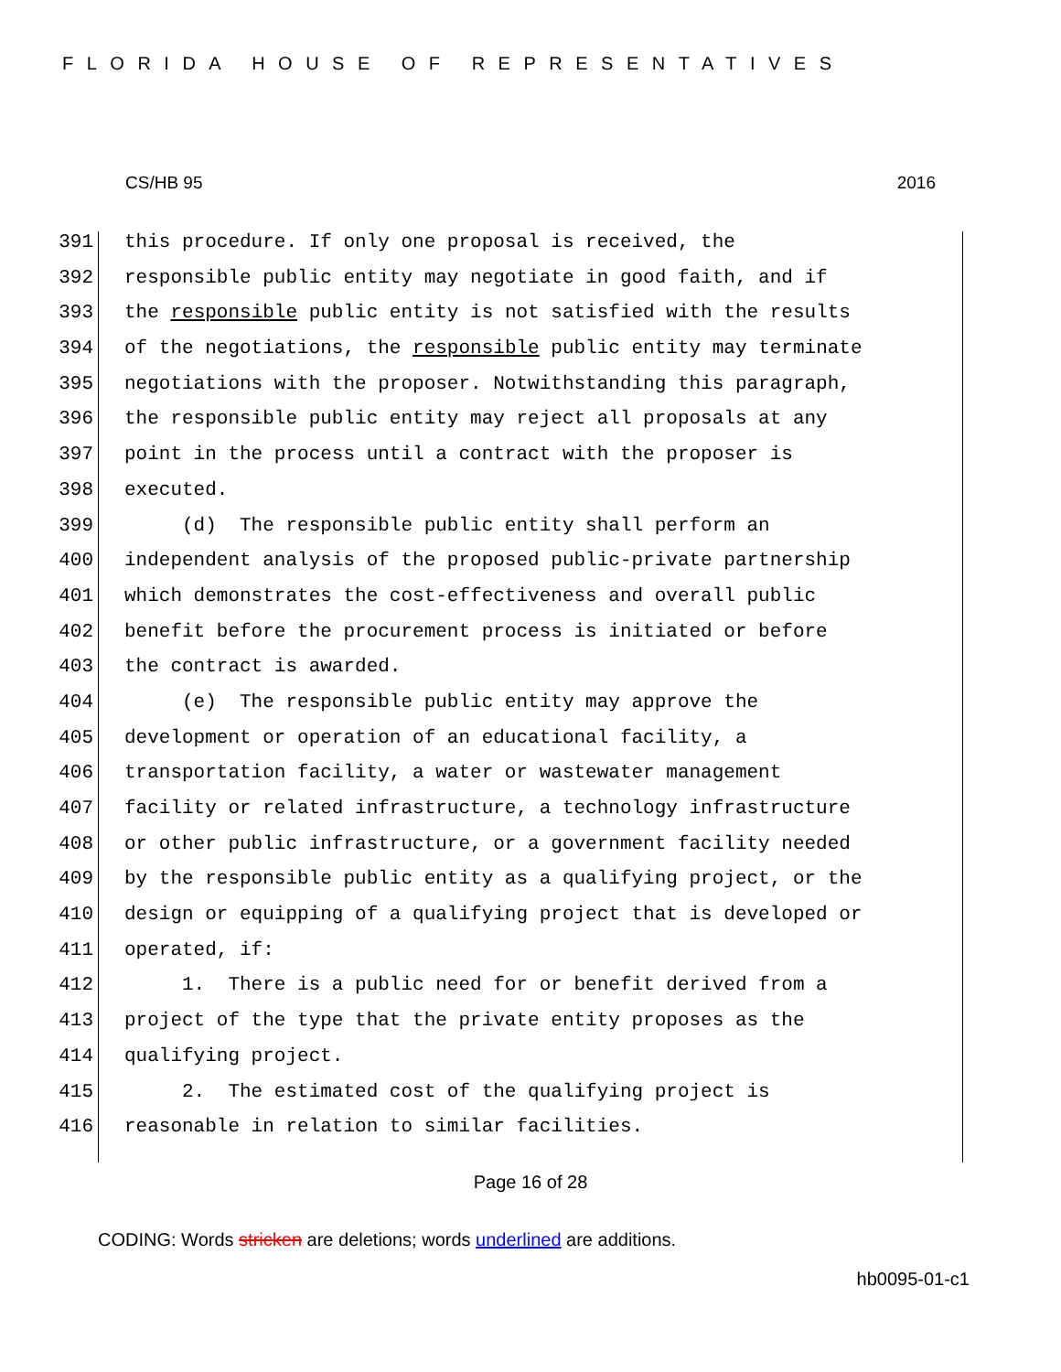FLORIDA HOUSE OF REPRESENTATIVES
CS/HB 95 2016
391 this procedure. If only one proposal is received, the
392 responsible public entity may negotiate in good faith, and if
393 the responsible public entity is not satisfied with the results
394 of the negotiations, the responsible public entity may terminate
395 negotiations with the proposer. Notwithstanding this paragraph,
396 the responsible public entity may reject all proposals at any
397 point in the process until a contract with the proposer is
398 executed.
399 (d) The responsible public entity shall perform an
400 independent analysis of the proposed public-private partnership
401 which demonstrates the cost-effectiveness and overall public
402 benefit before the procurement process is initiated or before
403 the contract is awarded.
404 (e) The responsible public entity may approve the
405 development or operation of an educational facility, a
406 transportation facility, a water or wastewater management
407 facility or related infrastructure, a technology infrastructure
408 or other public infrastructure, or a government facility needed
409 by the responsible public entity as a qualifying project, or the
410 design or equipping of a qualifying project that is developed or
411 operated, if:
412 1. There is a public need for or benefit derived from a
413 project of the type that the private entity proposes as the
414 qualifying project.
415 2. The estimated cost of the qualifying project is
416 reasonable in relation to similar facilities.
Page 16 of 28
CODING: Words stricken are deletions; words underlined are additions.
hb0095-01-c1